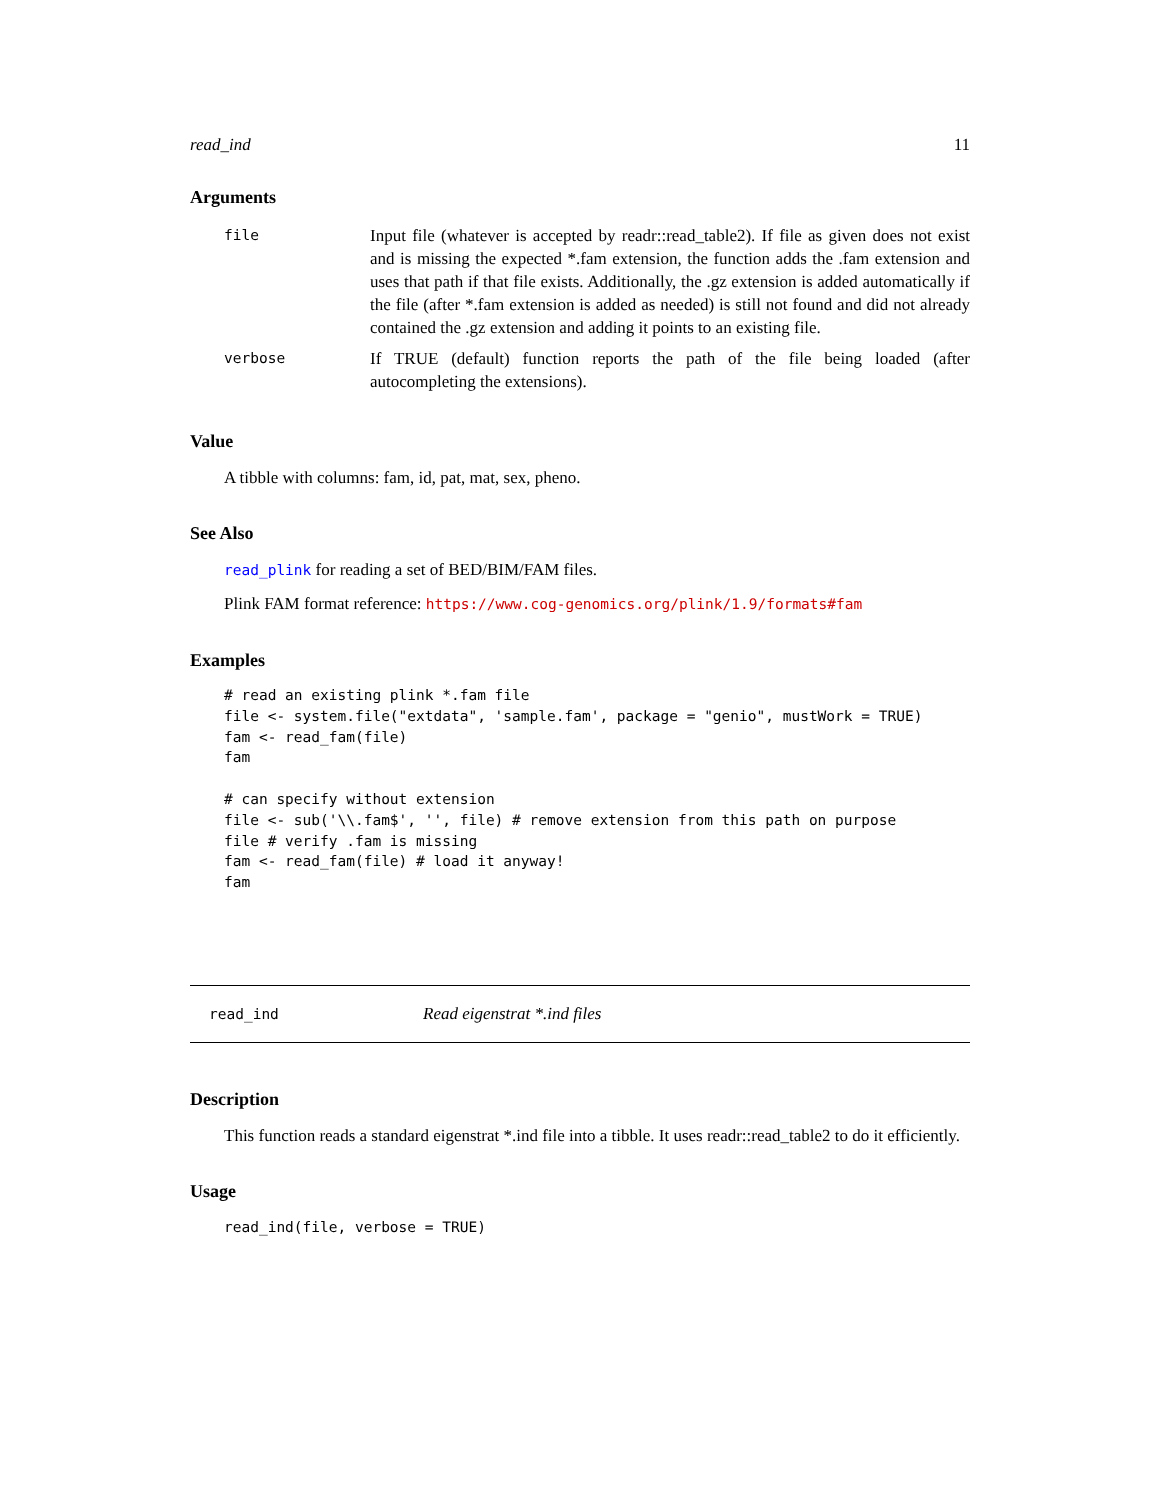read_ind 11
Arguments
| file | Input file (whatever is accepted by readr::read_table2). If file as given does not exist and is missing the expected *.fam extension, the function adds the .fam extension and uses that path if that file exists. Additionally, the .gz extension is added automatically if the file (after *.fam extension is added as needed) is still not found and did not already contained the .gz extension and adding it points to an existing file. |
| verbose | If TRUE (default) function reports the path of the file being loaded (after autocompleting the extensions). |
Value
A tibble with columns: fam, id, pat, mat, sex, pheno.
See Also
read_plink for reading a set of BED/BIM/FAM files.
Plink FAM format reference: https://www.cog-genomics.org/plink/1.9/formats#fam
Examples
# read an existing plink *.fam file
file <- system.file("extdata", 'sample.fam', package = "genio", mustWork = TRUE)
fam <- read_fam(file)
fam

# can specify without extension
file <- sub('\\.fam$', '', file) # remove extension from this path on purpose
file # verify .fam is missing
fam <- read_fam(file) # load it anyway!
fam
read_ind Read eigenstrat *.ind files
Description
This function reads a standard eigenstrat *.ind file into a tibble. It uses readr::read_table2 to do it efficiently.
Usage
read_ind(file, verbose = TRUE)